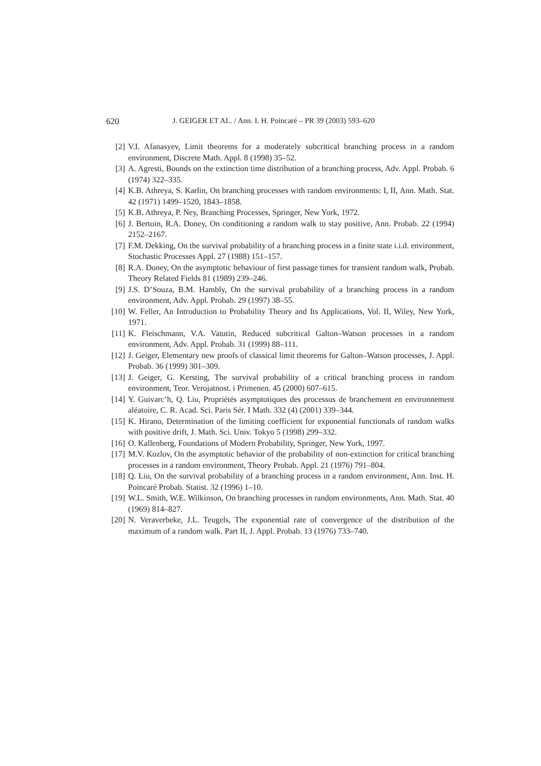620 J. GEIGER ET AL. / Ann. I. H. Poincaré – PR 39 (2003) 593–620
[2] V.I. Afanasyev, Limit theorems for a moderately subcritical branching process in a random environment, Discrete Math. Appl. 8 (1998) 35–52.
[3] A. Agresti, Bounds on the extinction time distribution of a branching process, Adv. Appl. Probab. 6 (1974) 322–335.
[4] K.B. Athreya, S. Karlin, On branching processes with random environments: I, II, Ann. Math. Stat. 42 (1971) 1499–1520, 1843–1858.
[5] K.B. Athreya, P. Ney, Branching Processes, Springer, New York, 1972.
[6] J. Bertoin, R.A. Doney, On conditioning a random walk to stay positive, Ann. Probab. 22 (1994) 2152–2167.
[7] F.M. Dekking, On the survival probability of a branching process in a finite state i.i.d. environment, Stochastic Processes Appl. 27 (1988) 151–157.
[8] R.A. Doney, On the asymptotic behaviour of first passage times for transient random walk, Probab. Theory Related Fields 81 (1989) 239–246.
[9] J.S. D’Souza, B.M. Hambly, On the survival probability of a branching process in a random environment, Adv. Appl. Probab. 29 (1997) 38–55.
[10] W. Feller, An Introduction to Probability Theory and Its Applications, Vol. II, Wiley, New York, 1971.
[11] K. Fleischmann, V.A. Vatutin, Reduced subcritical Galton–Watson processes in a random environment, Adv. Appl. Probab. 31 (1999) 88–111.
[12] J. Geiger, Elementary new proofs of classical limit theorems for Galton–Watson processes, J. Appl. Probab. 36 (1999) 301–309.
[13] J. Geiger, G. Kersting, The survival probability of a critical branching process in random environment, Teor. Verojatnost. i Primenen. 45 (2000) 607–615.
[14] Y. Guivarc’h, Q. Liu, Propriétés asymptotiques des processus de branchement en environnement aléatoire, C. R. Acad. Sci. Paris Sér. I Math. 332 (4) (2001) 339–344.
[15] K. Hirano, Determination of the limiting coefficient for exponential functionals of random walks with positive drift, J. Math. Sci. Univ. Tokyo 5 (1998) 299–332.
[16] O. Kallenberg, Foundations of Modern Probability, Springer, New York, 1997.
[17] M.V. Kozlov, On the asymptotic behavior of the probability of non-extinction for critical branching processes in a random environment, Theory Probab. Appl. 21 (1976) 791–804.
[18] Q. Liu, On the survival probability of a branching process in a random environment, Ann. Inst. H. Poincaré Probab. Statist. 32 (1996) 1–10.
[19] W.L. Smith, W.E. Wilkinson, On branching processes in random environments, Ann. Math. Stat. 40 (1969) 814–827.
[20] N. Veraverbeke, J.L. Teugels, The exponential rate of convergence of the distribution of the maximum of a random walk. Part II, J. Appl. Probab. 13 (1976) 733–740.